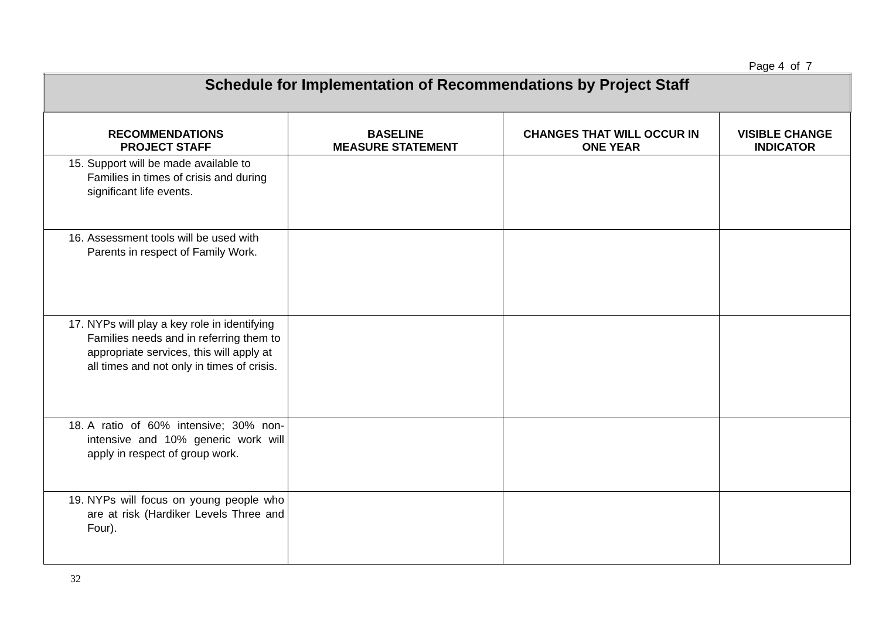Page 4 of 7
| Schedule for Implementation of Recommendations by Project Staff | | | |
| RECOMMENDATIONS PROJECT STAFF | BASELINE MEASURE STATEMENT | CHANGES THAT WILL OCCUR IN ONE YEAR | VISIBLE CHANGE INDICATOR |
| 15. Support will be made available to Families in times of crisis and during significant life events. | | | |
| 16. Assessment tools will be used with Parents in respect of Family Work. | | | |
| 17. NYPs will play a key role in identifying Families needs and in referring them to appropriate services, this will apply at all times and not only in times of crisis. | | | |
| 18. A ratio of 60% intensive; 30% non-intensive and 10% generic work will apply in respect of group work. | | | |
| 19. NYPs will focus on young people who are at risk (Hardiker Levels Three and Four). | | | |
32